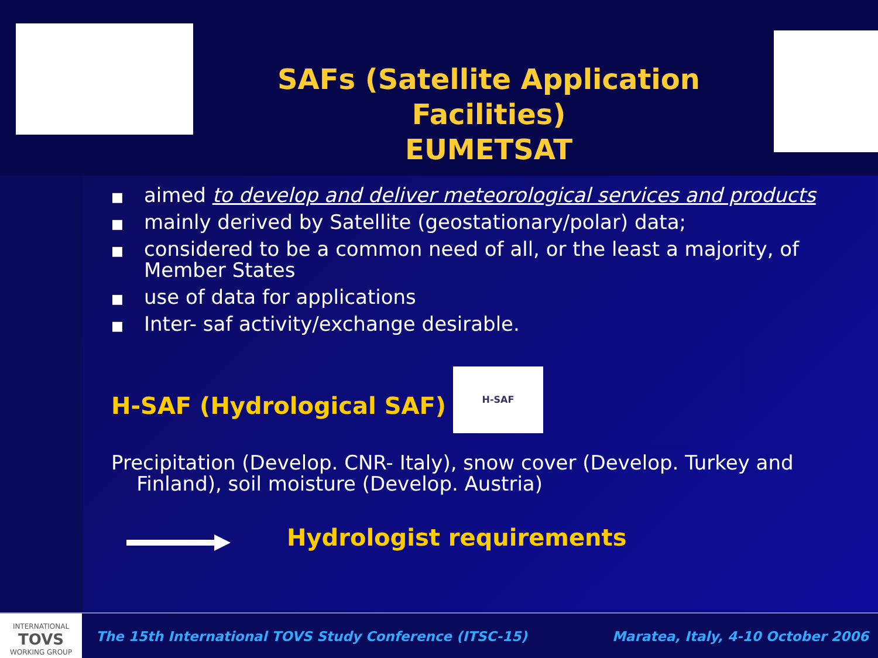SAFs (Satellite Application Facilities)
EUMETSAT
■ aimed to develop and deliver meteorological services and products
■ mainly derived by Satellite (geostationary/polar) data;
■ considered to be a common need of all, or the least a majority, of Member States
■ use of data for applications
■ Inter- saf activity/exchange desirable.
H-SAF (Hydrological SAF)
H-SAF
Precipitation (Develop. CNR- Italy), snow cover (Develop. Turkey and
Finland), soil moisture (Develop. Austria)
Hydrologist requirements
INTERNATIONAL
TOVS
WORKING GROUP
The 15th International TOVS Study Conference (ITSC-15)
Maratea, Italy, 4-10 October 2006